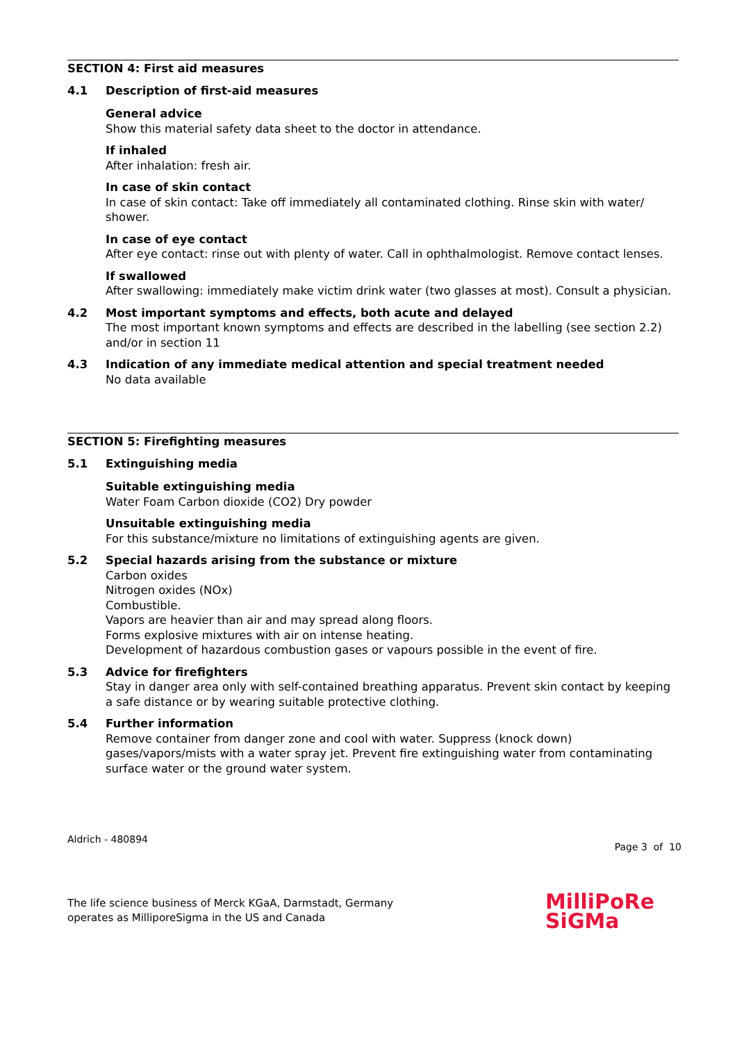SECTION 4: First aid measures
4.1 Description of first-aid measures
General advice
Show this material safety data sheet to the doctor in attendance.
If inhaled
After inhalation: fresh air.
In case of skin contact
In case of skin contact: Take off immediately all contaminated clothing. Rinse skin with water/ shower.
In case of eye contact
After eye contact: rinse out with plenty of water. Call in ophthalmologist. Remove contact lenses.
If swallowed
After swallowing: immediately make victim drink water (two glasses at most). Consult a physician.
4.2 Most important symptoms and effects, both acute and delayed
The most important known symptoms and effects are described in the labelling (see section 2.2) and/or in section 11
4.3 Indication of any immediate medical attention and special treatment needed
No data available
SECTION 5: Firefighting measures
5.1 Extinguishing media
Suitable extinguishing media
Water Foam Carbon dioxide (CO2) Dry powder
Unsuitable extinguishing media
For this substance/mixture no limitations of extinguishing agents are given.
5.2 Special hazards arising from the substance or mixture
Carbon oxides
Nitrogen oxides (NOx)
Combustible.
Vapors are heavier than air and may spread along floors.
Forms explosive mixtures with air on intense heating.
Development of hazardous combustion gases or vapours possible in the event of fire.
5.3 Advice for firefighters
Stay in danger area only with self-contained breathing apparatus. Prevent skin contact by keeping a safe distance or by wearing suitable protective clothing.
5.4 Further information
Remove container from danger zone and cool with water. Suppress (knock down) gases/vapors/mists with a water spray jet. Prevent fire extinguishing water from contaminating surface water or the ground water system.
Aldrich - 480894
Page 3 of 10
The life science business of Merck KGaA, Darmstadt, Germany
operates as MilliporeSigma in the US and Canada
MilliPoRe
SiGMa